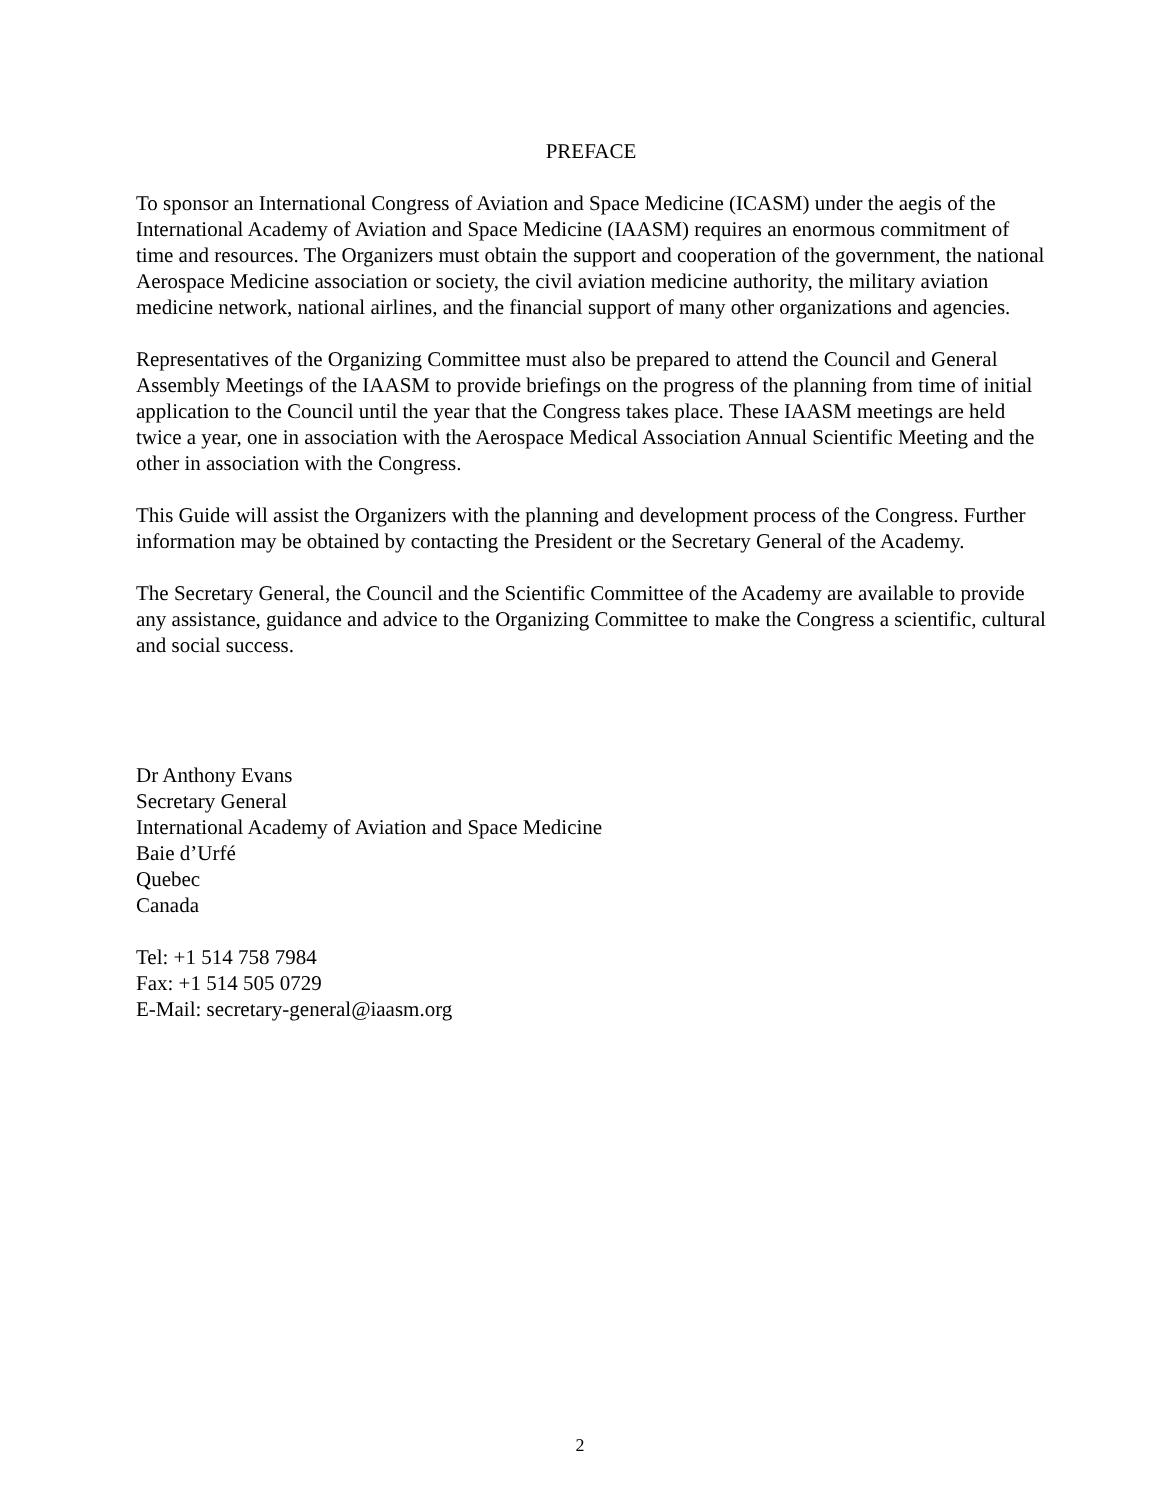PREFACE
To sponsor an International Congress of Aviation and Space Medicine (ICASM) under the aegis of the International Academy of Aviation and Space Medicine (IAASM) requires an enormous commitment of time and resources. The Organizers must obtain the support and cooperation of the government, the national Aerospace Medicine association or society, the civil aviation medicine authority, the military aviation medicine network, national airlines, and the financial support of many other organizations and agencies.
Representatives of the Organizing Committee must also be prepared to attend the Council and General Assembly Meetings of the IAASM to provide briefings on the progress of the planning from time of initial application to the Council until the year that the Congress takes place. These IAASM meetings are held twice a year, one in association with the Aerospace Medical Association Annual Scientific Meeting and the other in association with the Congress.
This Guide will assist the Organizers with the planning and development process of the Congress. Further information may be obtained by contacting the President or the Secretary General of the Academy.
The Secretary General, the Council and the Scientific Committee of the Academy are available to provide any assistance, guidance and advice to the Organizing Committee to make the Congress a scientific, cultural and social success.
Dr Anthony Evans
Secretary General
International Academy of Aviation and Space Medicine
Baie d’Urfé
Quebec
Canada
Tel: +1 514 758 7984
Fax: +1 514 505 0729
E-Mail: secretary-general@iaasm.org
2